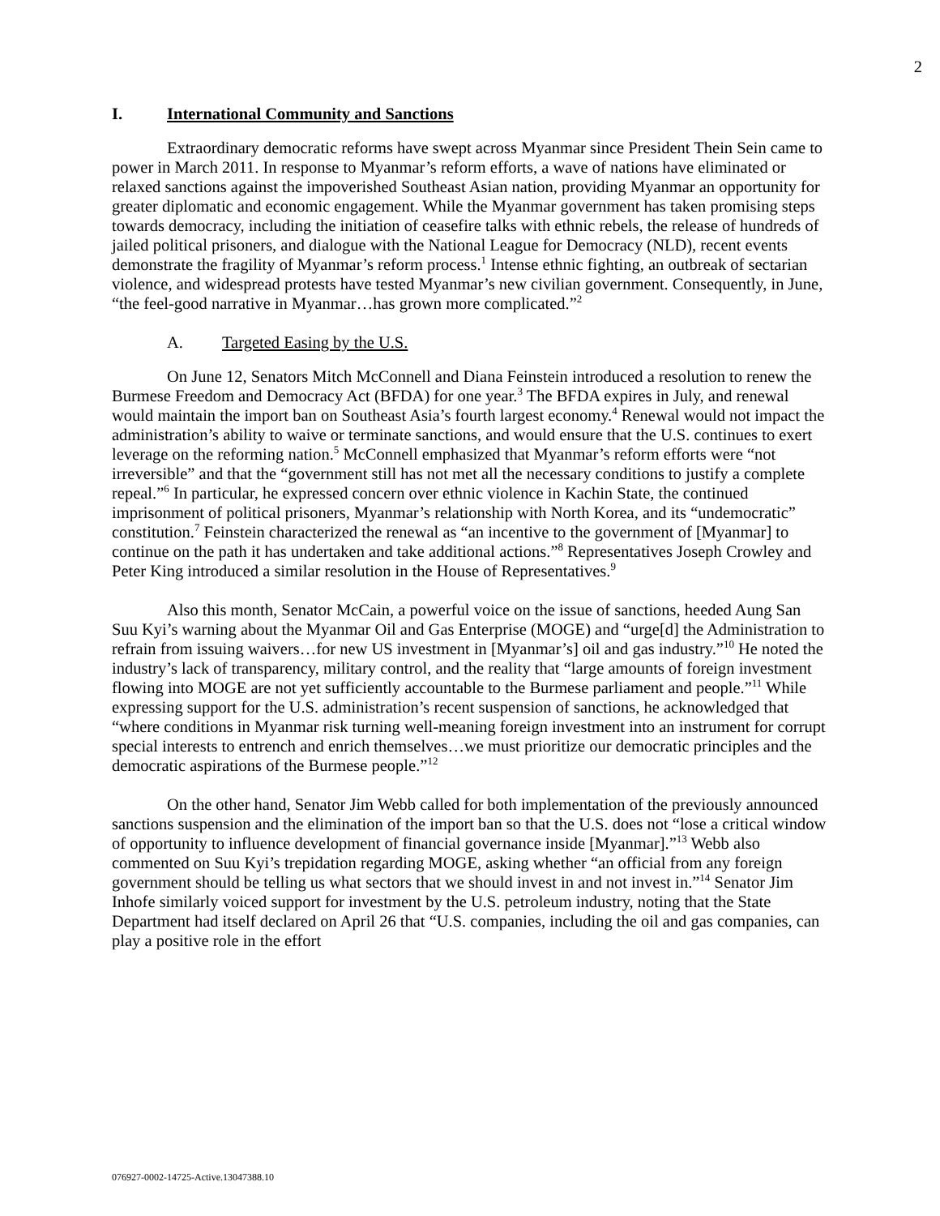2
I. International Community and Sanctions
Extraordinary democratic reforms have swept across Myanmar since President Thein Sein came to power in March 2011. In response to Myanmar’s reform efforts, a wave of nations have eliminated or relaxed sanctions against the impoverished Southeast Asian nation, providing Myanmar an opportunity for greater diplomatic and economic engagement. While the Myanmar government has taken promising steps towards democracy, including the initiation of ceasefire talks with ethnic rebels, the release of hundreds of jailed political prisoners, and dialogue with the National League for Democracy (NLD), recent events demonstrate the fragility of Myanmar’s reform process.<sup>1</sup> Intense ethnic fighting, an outbreak of sectarian violence, and widespread protests have tested Myanmar’s new civilian government. Consequently, in June, “the feel-good narrative in Myanmar…has grown more complicated.”<sup>2</sup>
A. Targeted Easing by the U.S.
On June 12, Senators Mitch McConnell and Diana Feinstein introduced a resolution to renew the Burmese Freedom and Democracy Act (BFDA) for one year.<sup>3</sup> The BFDA expires in July, and renewal would maintain the import ban on Southeast Asia’s fourth largest economy.<sup>4</sup> Renewal would not impact the administration’s ability to waive or terminate sanctions, and would ensure that the U.S. continues to exert leverage on the reforming nation.<sup>5</sup> McConnell emphasized that Myanmar’s reform efforts were “not irreversible” and that the “government still has not met all the necessary conditions to justify a complete repeal.”<sup>6</sup> In particular, he expressed concern over ethnic violence in Kachin State, the continued imprisonment of political prisoners, Myanmar’s relationship with North Korea, and its “undemocratic” constitution.<sup>7</sup> Feinstein characterized the renewal as “an incentive to the government of [Myanmar] to continue on the path it has undertaken and take additional actions.”<sup>8</sup> Representatives Joseph Crowley and Peter King introduced a similar resolution in the House of Representatives.<sup>9</sup>
Also this month, Senator McCain, a powerful voice on the issue of sanctions, heeded Aung San Suu Kyi’s warning about the Myanmar Oil and Gas Enterprise (MOGE) and “urge[d] the Administration to refrain from issuing waivers…for new US investment in [Myanmar’s] oil and gas industry.”<sup>10</sup> He noted the industry’s lack of transparency, military control, and the reality that “large amounts of foreign investment flowing into MOGE are not yet sufficiently accountable to the Burmese parliament and people.”<sup>11</sup> While expressing support for the U.S. administration’s recent suspension of sanctions, he acknowledged that “where conditions in Myanmar risk turning well-meaning foreign investment into an instrument for corrupt special interests to entrench and enrich themselves…we must prioritize our democratic principles and the democratic aspirations of the Burmese people.”<sup>12</sup>
On the other hand, Senator Jim Webb called for both implementation of the previously announced sanctions suspension and the elimination of the import ban so that the U.S. does not “lose a critical window of opportunity to influence development of financial governance inside [Myanmar].”<sup>13</sup> Webb also commented on Suu Kyi’s trepidation regarding MOGE, asking whether “an official from any foreign government should be telling us what sectors that we should invest in and not invest in.”<sup>14</sup> Senator Jim Inhofe similarly voiced support for investment by the U.S. petroleum industry, noting that the State Department had itself declared on April 26 that “U.S. companies, including the oil and gas companies, can play a positive role in the effort
076927-0002-14725-Active.13047388.10